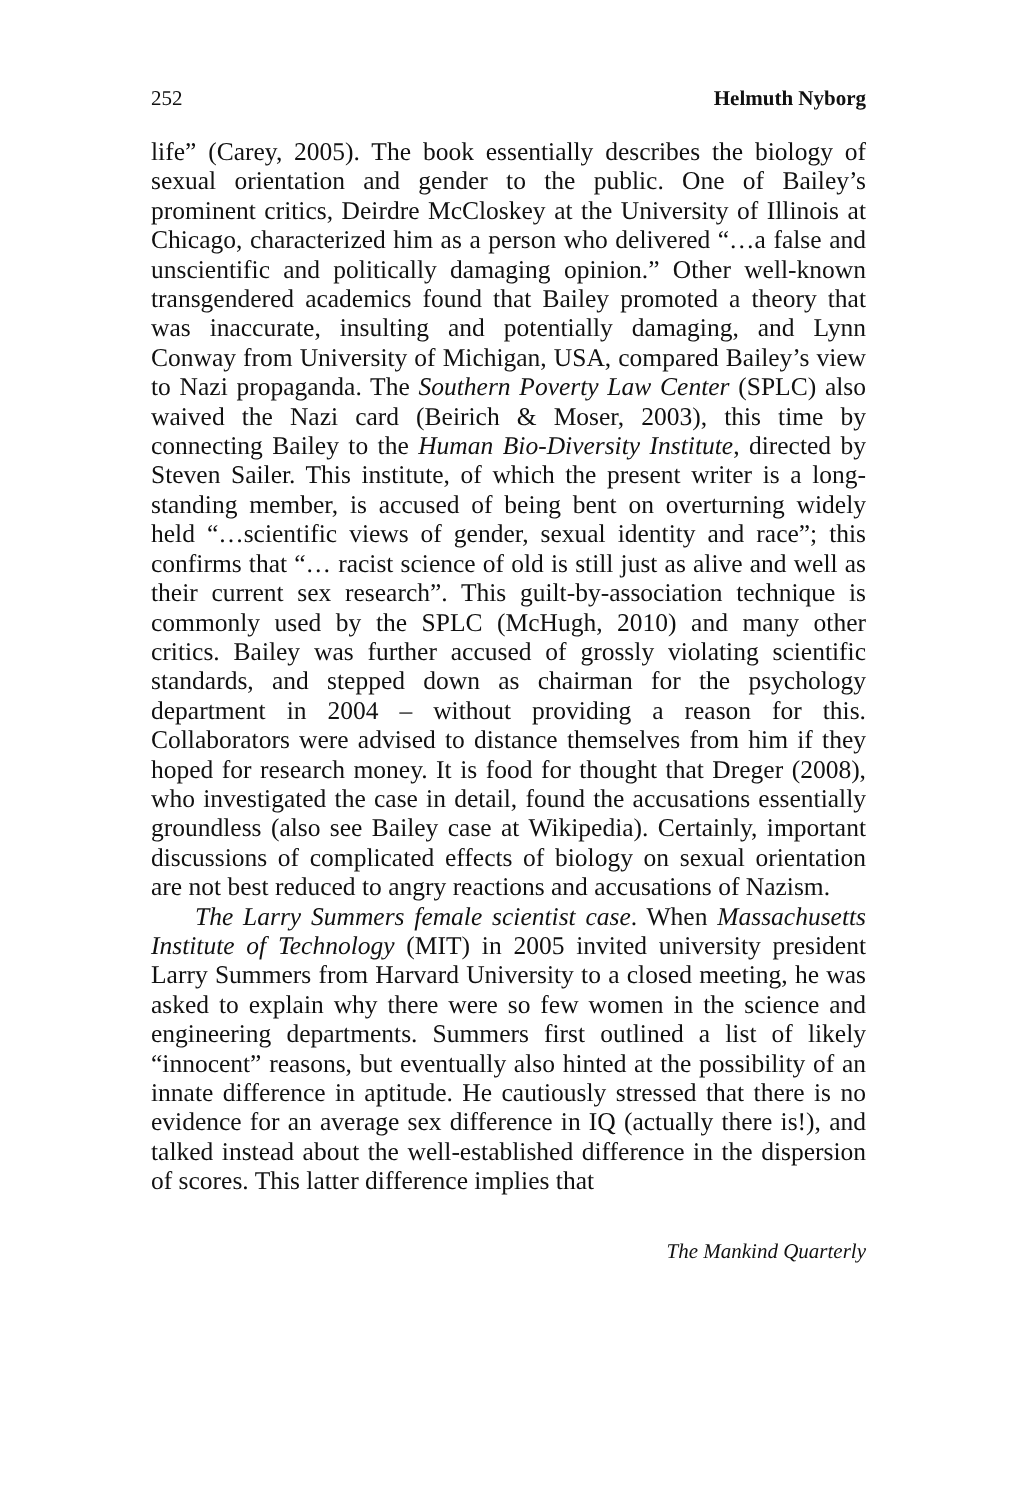252 Helmuth Nyborg
life” (Carey, 2005). The book essentially describes the biology of sexual orientation and gender to the public. One of Bailey’s prominent critics, Deirdre McCloskey at the University of Illinois at Chicago, characterized him as a person who delivered “…a false and unscientific and politically damaging opinion.” Other well-known transgendered academics found that Bailey promoted a theory that was inaccurate, insulting and potentially damaging, and Lynn Conway from University of Michigan, USA, compared Bailey’s view to Nazi propaganda. The Southern Poverty Law Center (SPLC) also waived the Nazi card (Beirich & Moser, 2003), this time by connecting Bailey to the Human Bio-Diversity Institute, directed by Steven Sailer. This institute, of which the present writer is a long-standing member, is accused of being bent on overturning widely held “…scientific views of gender, sexual identity and race”; this confirms that “… racist science of old is still just as alive and well as their current sex research”. This guilt-by-association technique is commonly used by the SPLC (McHugh, 2010) and many other critics. Bailey was further accused of grossly violating scientific standards, and stepped down as chairman for the psychology department in 2004 – without providing a reason for this. Collaborators were advised to distance themselves from him if they hoped for research money. It is food for thought that Dreger (2008), who investigated the case in detail, found the accusations essentially groundless (also see Bailey case at Wikipedia). Certainly, important discussions of complicated effects of biology on sexual orientation are not best reduced to angry reactions and accusations of Nazism.
The Larry Summers female scientist case. When Massachusetts Institute of Technology (MIT) in 2005 invited university president Larry Summers from Harvard University to a closed meeting, he was asked to explain why there were so few women in the science and engineering departments. Summers first outlined a list of likely “innocent” reasons, but eventually also hinted at the possibility of an innate difference in aptitude. He cautiously stressed that there is no evidence for an average sex difference in IQ (actually there is!), and talked instead about the well-established difference in the dispersion of scores. This latter difference implies that
The Mankind Quarterly